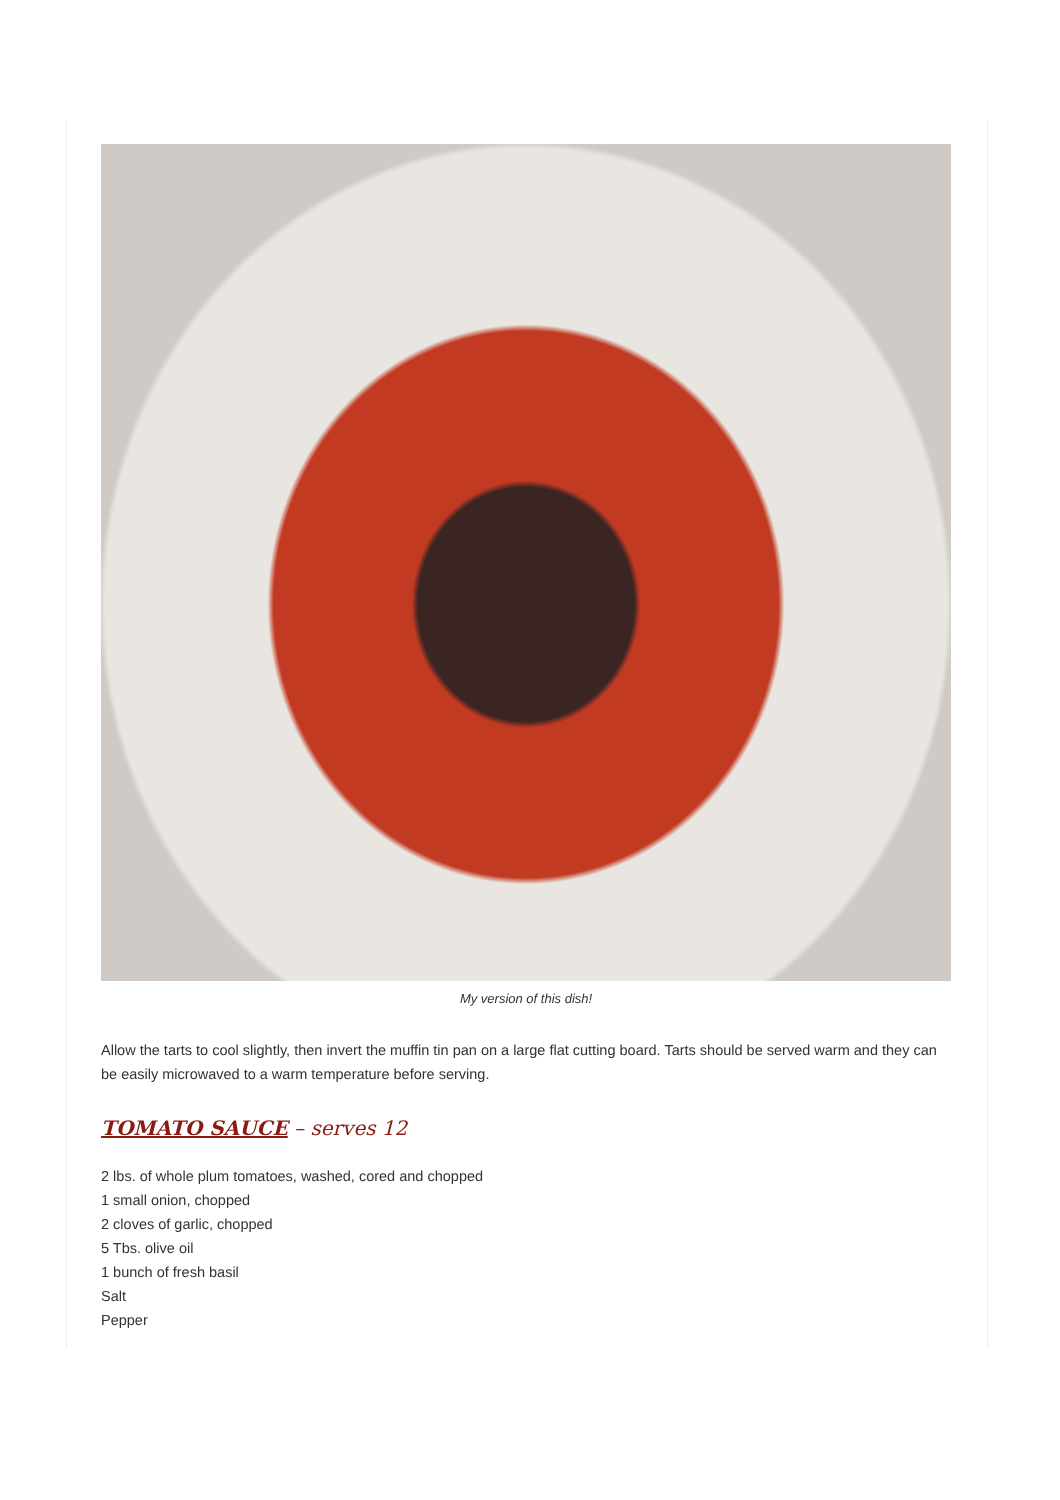My version of this dish!
Allow the tarts to cool slightly, then invert the muffin tin pan on a large flat cutting board. Tarts should be served warm and they can be easily microwaved to a warm temperature before serving.
TOMATO SAUCE – serves 12
2 lbs. of whole plum tomatoes, washed, cored and chopped
1 small onion, chopped
2 cloves of garlic, chopped
5 Tbs. olive oil
1 bunch of fresh basil
Salt
Pepper